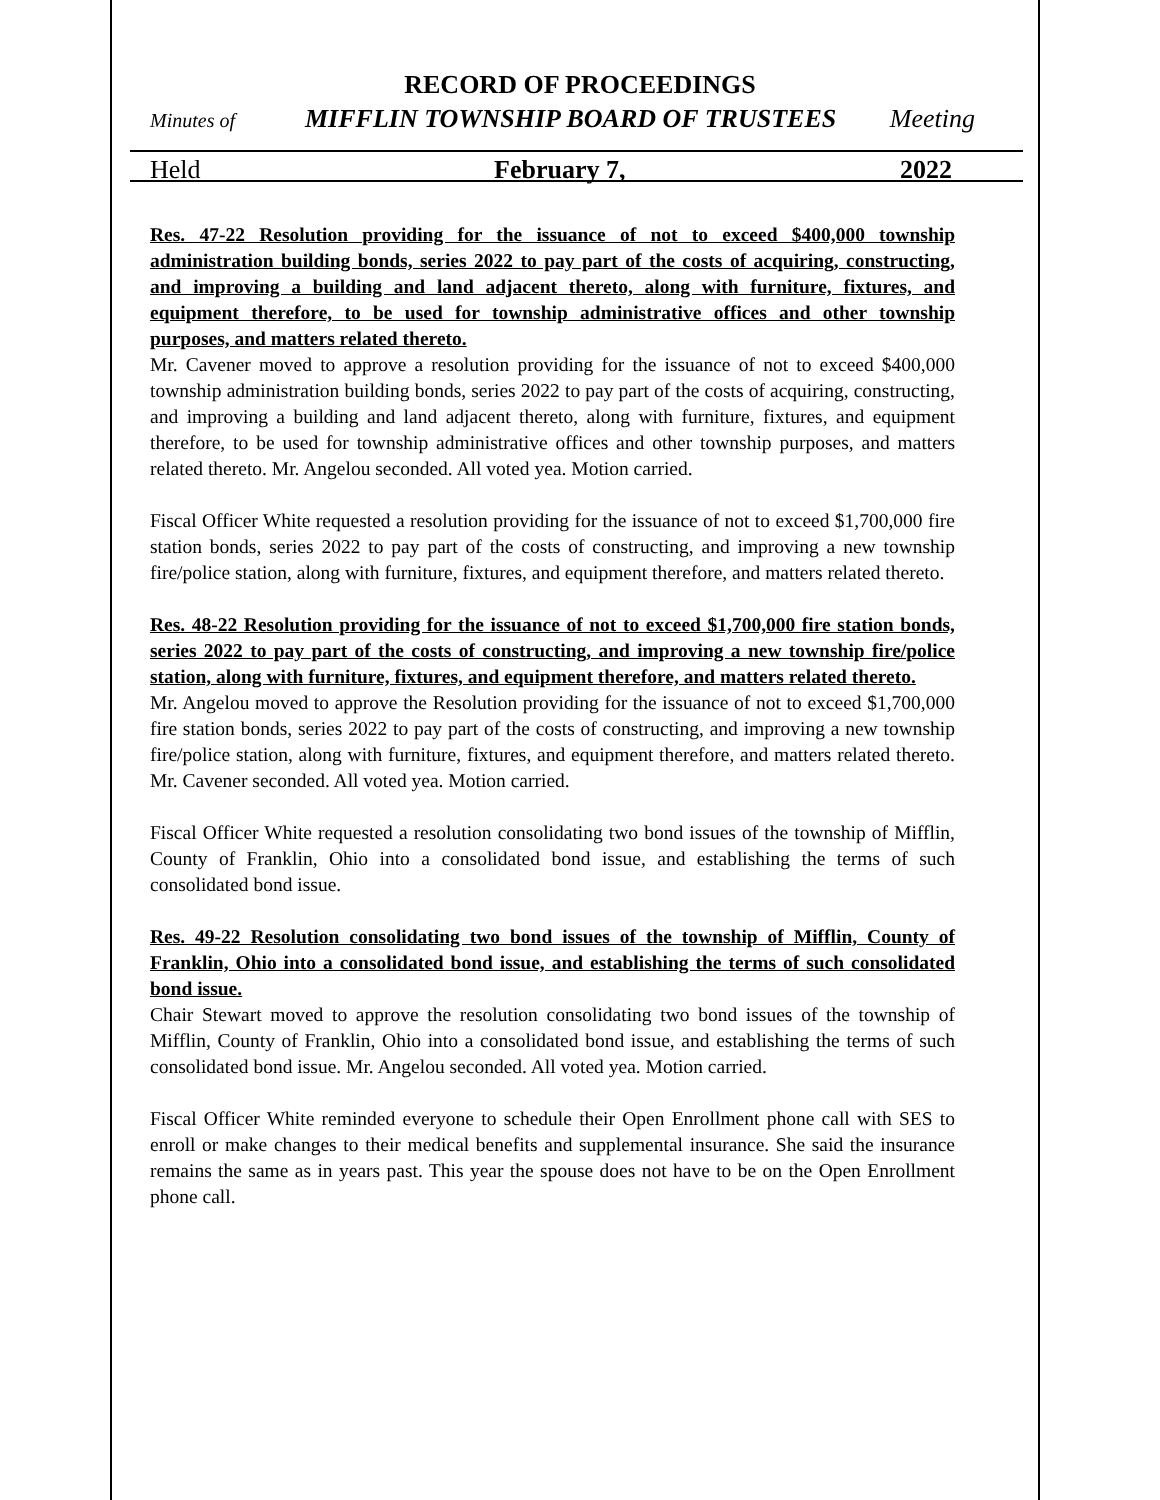RECORD OF PROCEEDINGS
Minutes of MIFFLIN TOWNSHIP BOARD OF TRUSTEES Meeting
Held February 7, 2022
Res. 47-22 Resolution providing for the issuance of not to exceed $400,000 township administration building bonds, series 2022 to pay part of the costs of acquiring, constructing, and improving a building and land adjacent thereto, along with furniture, fixtures, and equipment therefore, to be used for township administrative offices and other township purposes, and matters related thereto.
Mr. Cavener moved to approve a resolution providing for the issuance of not to exceed $400,000 township administration building bonds, series 2022 to pay part of the costs of acquiring, constructing, and improving a building and land adjacent thereto, along with furniture, fixtures, and equipment therefore, to be used for township administrative offices and other township purposes, and matters related thereto. Mr. Angelou seconded. All voted yea. Motion carried.
Fiscal Officer White requested a resolution providing for the issuance of not to exceed $1,700,000 fire station bonds, series 2022 to pay part of the costs of constructing, and improving a new township fire/police station, along with furniture, fixtures, and equipment therefore, and matters related thereto.
Res. 48-22 Resolution providing for the issuance of not to exceed $1,700,000 fire station bonds, series 2022 to pay part of the costs of constructing, and improving a new township fire/police station, along with furniture, fixtures, and equipment therefore, and matters related thereto.
Mr. Angelou moved to approve the Resolution providing for the issuance of not to exceed $1,700,000 fire station bonds, series 2022 to pay part of the costs of constructing, and improving a new township fire/police station, along with furniture, fixtures, and equipment therefore, and matters related thereto. Mr. Cavener seconded. All voted yea. Motion carried.
Fiscal Officer White requested a resolution consolidating two bond issues of the township of Mifflin, County of Franklin, Ohio into a consolidated bond issue, and establishing the terms of such consolidated bond issue.
Res. 49-22 Resolution consolidating two bond issues of the township of Mifflin, County of Franklin, Ohio into a consolidated bond issue, and establishing the terms of such consolidated bond issue.
Chair Stewart moved to approve the resolution consolidating two bond issues of the township of Mifflin, County of Franklin, Ohio into a consolidated bond issue, and establishing the terms of such consolidated bond issue. Mr. Angelou seconded. All voted yea. Motion carried.
Fiscal Officer White reminded everyone to schedule their Open Enrollment phone call with SES to enroll or make changes to their medical benefits and supplemental insurance. She said the insurance remains the same as in years past. This year the spouse does not have to be on the Open Enrollment phone call.